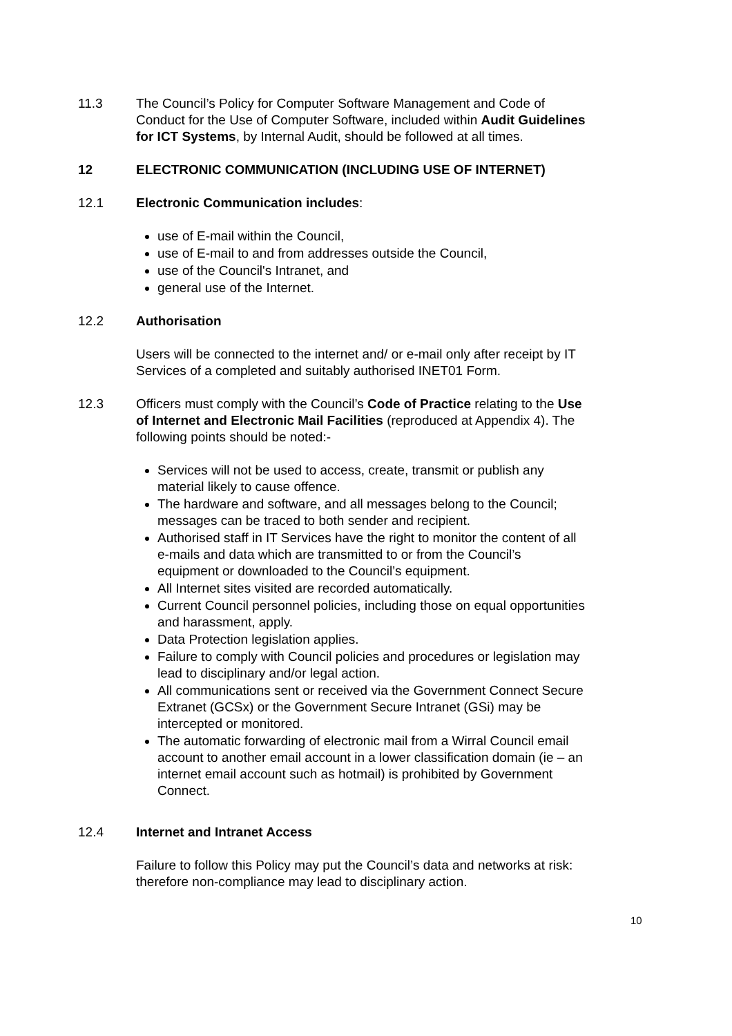11.3 The Council’s Policy for Computer Software Management and Code of Conduct for the Use of Computer Software, included within Audit Guidelines for ICT Systems, by Internal Audit, should be followed at all times.
12 ELECTRONIC COMMUNICATION (INCLUDING USE OF INTERNET)
12.1 Electronic Communication includes:
use of E-mail within the Council,
use of E-mail to and from addresses outside the Council,
use of the Council's Intranet, and
general use of the Internet.
12.2 Authorisation
Users will be connected to the internet and/ or e-mail only after receipt by IT Services of a completed and suitably authorised INET01 Form.
12.3 Officers must comply with the Council’s Code of Practice relating to the Use of Internet and Electronic Mail Facilities (reproduced at Appendix 4). The following points should be noted:-
Services will not be used to access, create, transmit or publish any material likely to cause offence.
The hardware and software, and all messages belong to the Council; messages can be traced to both sender and recipient.
Authorised staff in IT Services have the right to monitor the content of all e-mails and data which are transmitted to or from the Council’s equipment or downloaded to the Council’s equipment.
All Internet sites visited are recorded automatically.
Current Council personnel policies, including those on equal opportunities and harassment, apply.
Data Protection legislation applies.
Failure to comply with Council policies and procedures or legislation may lead to disciplinary and/or legal action.
All communications sent or received via the Government Connect Secure Extranet (GCSx) or the Government Secure Intranet (GSi) may be intercepted or monitored.
The automatic forwarding of electronic mail from a Wirral Council email account to another email account in a lower classification domain (ie – an internet email account such as hotmail) is prohibited by Government Connect.
12.4 Internet and Intranet Access
Failure to follow this Policy may put the Council’s data and networks at risk: therefore non-compliance may lead to disciplinary action.
10